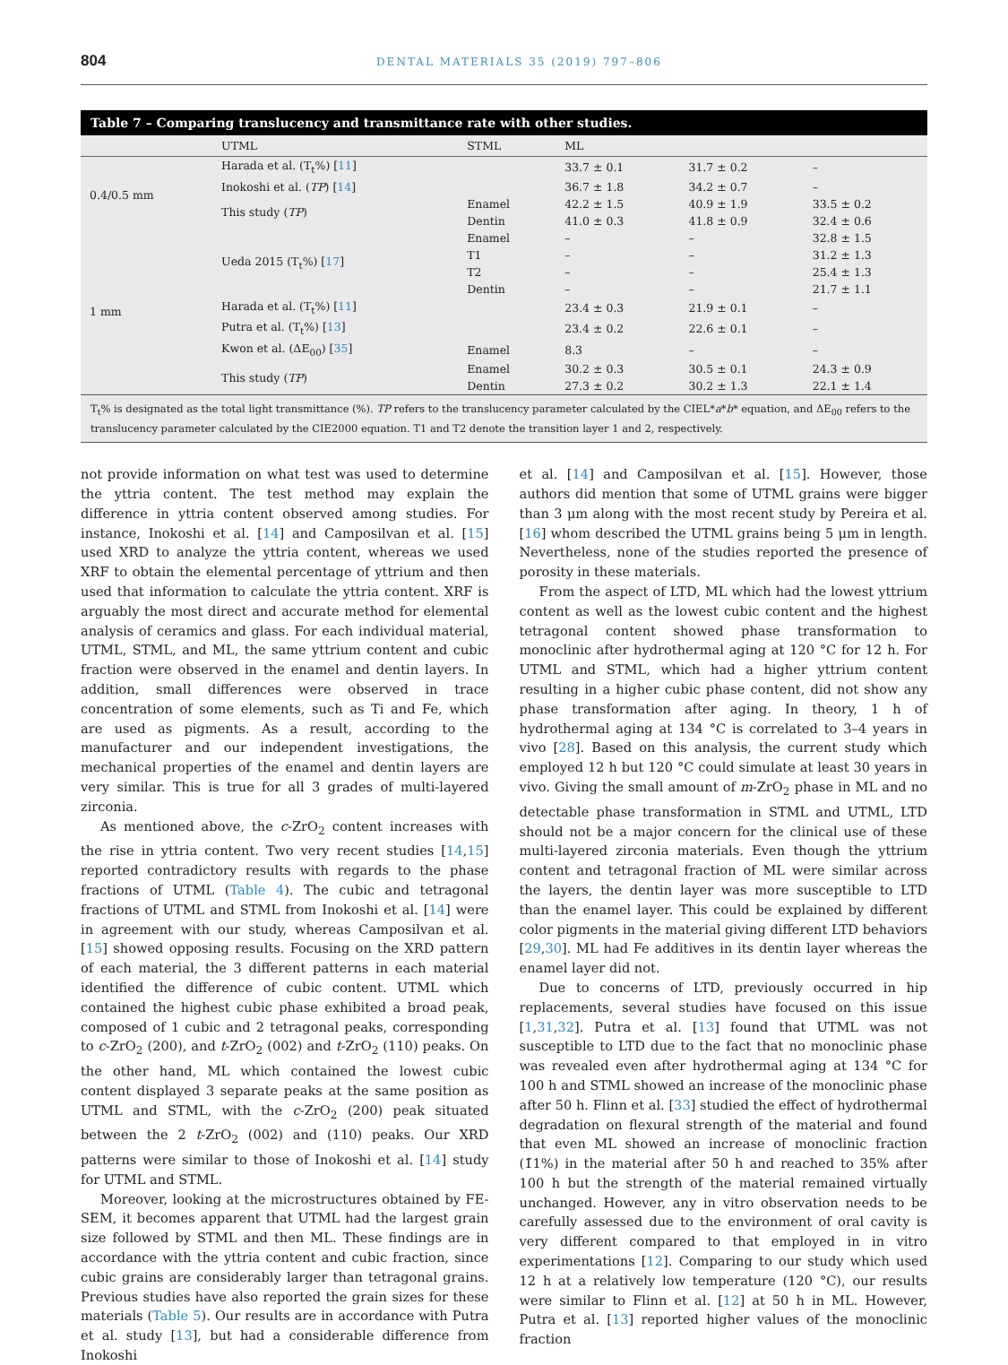804 DENTAL MATERIALS 35 (2019) 797–806
Table 7 – Comparing translucency and transmittance rate with other studies.
| | UTML | STML | ML | | |
| --- | --- | --- | --- | --- | --- |
| 0.4/0.5 mm | Harada et al. (T<sub>t</sub>%) [ 11 ] | | 33.7 ± 0.1 | 31.7 ± 0.2 | – |
| | Inokoshi et al. ( TP ) [ 14 ] | | 36.7 ± 1.8 | 34.2 ± 0.7 | – |
| | This study ( TP ) | Enamel | 42.2 ± 1.5 | 40.9 ± 1.9 | 33.5 ± 0.2 |
| | | Dentin | 41.0 ± 0.3 | 41.8 ± 0.9 | 32.4 ± 0.6 |
| 1 mm | Ueda 2015 (T<sub>t</sub>%) [ 17 ] | Enamel | – | – | 32.8 ± 1.5 |
| | | T1 | – | – | 31.2 ± 1.3 |
| | | T2 | – | – | 25.4 ± 1.3 |
| | | Dentin | – | – | 21.7 ± 1.1 |
| | Harada et al. (T<sub>t</sub>%) [ 11 ] | | 23.4 ± 0.3 | 21.9 ± 0.1 | – |
| | Putra et al. (T<sub>t</sub>%) [ 13 ] | | 23.4 ± 0.2 | 22.6 ± 0.1 | – |
| | Kwon et al. (ΔE<sub>00</sub>) [ 35 ] | Enamel | 8.3 | – | – |
| | This study ( TP ) | Enamel | 30.2 ± 0.3 | 30.5 ± 0.1 | 24.3 ± 0.9 |
| | | Dentin | 27.3 ± 0.2 | 30.2 ± 1.3 | 22.1 ± 1.4 |
T<sub>t</sub>% is designated as the total light transmittance (%). TP refers to the translucency parameter calculated by the CIEL*a*b* equation, and ΔE<sub>00</sub> refers to the translucency parameter calculated by the CIE2000 equation. T1 and T2 denote the transition layer 1 and 2, respectively.
not provide information on what test was used to determine the yttria content. The test method may explain the difference in yttria content observed among studies. For instance, Inokoshi et al. [14] and Camposilvan et al. [15] used XRD to analyze the yttria content, whereas we used XRF to obtain the elemental percentage of yttrium and then used that information to calculate the yttria content. XRF is arguably the most direct and accurate method for elemental analysis of ceramics and glass. For each individual material, UTML, STML, and ML, the same yttrium content and cubic fraction were observed in the enamel and dentin layers. In addition, small differences were observed in trace concentration of some elements, such as Ti and Fe, which are used as pigments. As a result, according to the manufacturer and our independent investigations, the mechanical properties of the enamel and dentin layers are very similar. This is true for all 3 grades of multi-layered zirconia.
As mentioned above, the c-ZrO<sub>2</sub> content increases with the rise in yttria content. Two very recent studies [14,15] reported contradictory results with regards to the phase fractions of UTML (Table 4). The cubic and tetragonal fractions of UTML and STML from Inokoshi et al. [14] were in agreement with our study, whereas Camposilvan et al. [15] showed opposing results. Focusing on the XRD pattern of each material, the 3 different patterns in each material identified the difference of cubic content. UTML which contained the highest cubic phase exhibited a broad peak, composed of 1 cubic and 2 tetragonal peaks, corresponding to c-ZrO<sub>2</sub> (200), and t-ZrO<sub>2</sub> (002) and t-ZrO<sub>2</sub> (110) peaks. On the other hand, ML which contained the lowest cubic content displayed 3 separate peaks at the same position as UTML and STML, with the c-ZrO<sub>2</sub> (200) peak situated between the 2 t-ZrO<sub>2</sub> (002) and (110) peaks. Our XRD patterns were similar to those of Inokoshi et al. [14] study for UTML and STML.
Moreover, looking at the microstructures obtained by FE-SEM, it becomes apparent that UTML had the largest grain size followed by STML and then ML. These findings are in accordance with the yttria content and cubic fraction, since cubic grains are considerably larger than tetragonal grains. Previous studies have also reported the grain sizes for these materials (Table 5). Our results are in accordance with Putra et al. study [13], but had a considerable difference from Inokoshi
et al. [14] and Camposilvan et al. [15]. However, those authors did mention that some of UTML grains were bigger than 3 μm along with the most recent study by Pereira et al. [16] whom described the UTML grains being 5 μm in length. Nevertheless, none of the studies reported the presence of porosity in these materials.
From the aspect of LTD, ML which had the lowest yttrium content as well as the lowest cubic content and the highest tetragonal content showed phase transformation to monoclinic after hydrothermal aging at 120 °C for 12 h. For UTML and STML, which had a higher yttrium content resulting in a higher cubic phase content, did not show any phase transformation after aging. In theory, 1 h of hydrothermal aging at 134 °C is correlated to 3–4 years in vivo [28]. Based on this analysis, the current study which employed 12 h but 120 °C could simulate at least 30 years in vivo. Giving the small amount of m-ZrO<sub>2</sub> phase in ML and no detectable phase transformation in STML and UTML, LTD should not be a major concern for the clinical use of these multi-layered zirconia materials. Even though the yttrium content and tetragonal fraction of ML were similar across the layers, the dentin layer was more susceptible to LTD than the enamel layer. This could be explained by different color pigments in the material giving different LTD behaviors [29,30]. ML had Fe additives in its dentin layer whereas the enamel layer did not.
Due to concerns of LTD, previously occurred in hip replacements, several studies have focused on this issue [1,31,32]. Putra et al. [13] found that UTML was not susceptible to LTD due to the fact that no monoclinic phase was revealed even after hydrothermal aging at 134 °C for 100 h and STML showed an increase of the monoclinic phase after 50 h. Flinn et al. [33] studied the effect of hydrothermal degradation on flexural strength of the material and found that even ML showed an increase of monoclinic fraction (1̃1%) in the material after 50 h and reached to 35% after 100 h but the strength of the material remained virtually unchanged. However, any in vitro observation needs to be carefully assessed due to the environment of oral cavity is very different compared to that employed in in vitro experimentations [12]. Comparing to our study which used 12 h at a relatively low temperature (120 °C), our results were similar to Flinn et al. [12] at 50 h in ML. However, Putra et al. [13] reported higher values of the monoclinic fraction